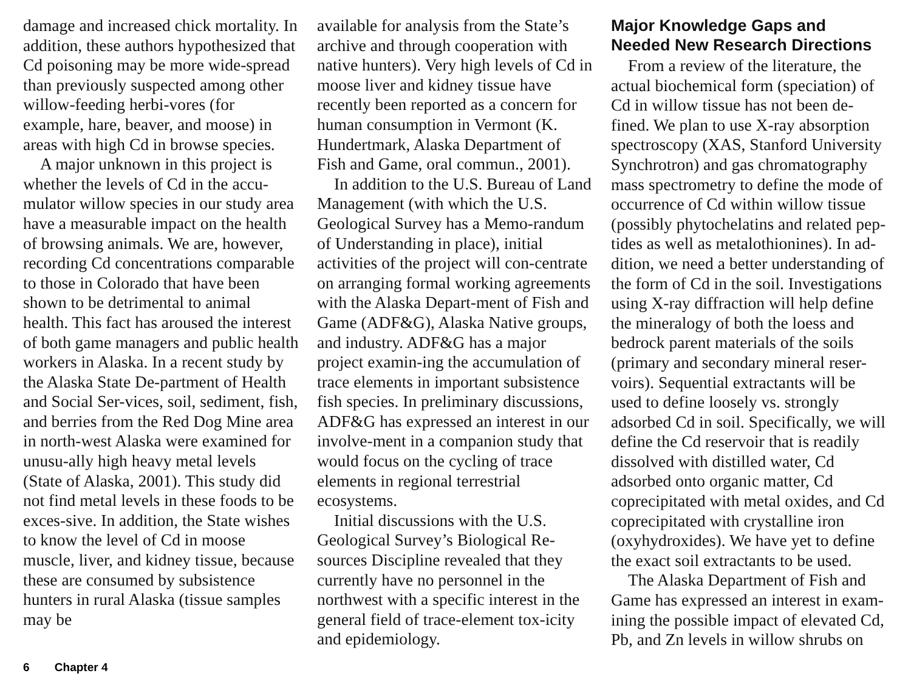damage and increased chick mortality. In addition, these authors hypothesized that Cd poisoning may be more wide-spread than previously suspected among other willow-feeding herbi-vores (for example, hare, beaver, and moose) in areas with high Cd in browse species.
A major unknown in this project is whether the levels of Cd in the accu-mulator willow species in our study area have a measurable impact on the health of browsing animals. We are, however, recording Cd concentrations comparable to those in Colorado that have been shown to be detrimental to animal health. This fact has aroused the interest of both game managers and public health workers in Alaska. In a recent study by the Alaska State De-partment of Health and Social Ser-vices, soil, sediment, fish, and berries from the Red Dog Mine area in north-west Alaska were examined for unusu-ally high heavy metal levels (State of Alaska, 2001). This study did not find metal levels in these foods to be exces-sive. In addition, the State wishes to know the level of Cd in moose muscle, liver, and kidney tissue, because these are consumed by subsistence hunters in rural Alaska (tissue samples may be
available for analysis from the State’s archive and through cooperation with native hunters). Very high levels of Cd in moose liver and kidney tissue have recently been reported as a concern for human consumption in Vermont (K. Hundertmark, Alaska Department of Fish and Game, oral commun., 2001).
In addition to the U.S. Bureau of Land Management (with which the U.S. Geological Survey has a Memo-randum of Understanding in place), initial activities of the project will con-centrate on arranging formal working agreements with the Alaska Depart-ment of Fish and Game (ADF&G), Alaska Native groups, and industry. ADF&G has a major project examin-ing the accumulation of trace elements in important subsistence fish species. In preliminary discussions, ADF&G has expressed an interest in our involve-ment in a companion study that would focus on the cycling of trace elements in regional terrestrial ecosystems.
Initial discussions with the U.S. Geological Survey’s Biological Re-sources Discipline revealed that they currently have no personnel in the northwest with a specific interest in the general field of trace-element tox-icity and epidemiology.
Major Knowledge Gaps and Needed New Research Directions
From a review of the literature, the actual biochemical form (speciation) of Cd in willow tissue has not been de-fined. We plan to use X-ray absorption spectroscopy (XAS, Stanford University Synchrotron) and gas chromatography mass spectrometry to define the mode of occurrence of Cd within willow tissue (possibly phytochelatins and related pep-tides as well as metalothionines). In ad-dition, we need a better understanding of the form of Cd in the soil. Investigations using X-ray diffraction will help define the mineralogy of both the loess and bedrock parent materials of the soils (primary and secondary mineral reser-voirs). Sequential extractants will be used to define loosely vs. strongly adsorbed Cd in soil. Specifically, we will define the Cd reservoir that is readily dissolved with distilled water, Cd adsorbed onto organic matter, Cd coprecipitated with metal oxides, and Cd coprecipitated with crystalline iron (oxyhydroxides). We have yet to define the exact soil extractants to be used.
The Alaska Department of Fish and Game has expressed an interest in exam-ining the possible impact of elevated Cd, Pb, and Zn levels in willow shrubs on
6 Chapter 4